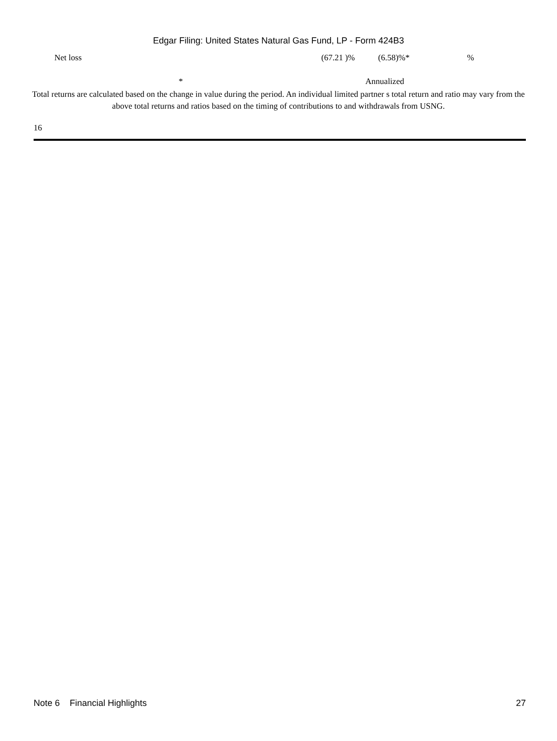Edgar Filing: United States Natural Gas Fund, LP - Form 424B3
| Net loss | (67.21 )% | (6.58)%* | % |
* Annualized
Total returns are calculated based on the change in value during the period. An individual limited partner s total return and ratio may vary from the above total returns and ratios based on the timing of contributions to and withdrawals from USNG.
16
Note 6 Financial Highlights 27